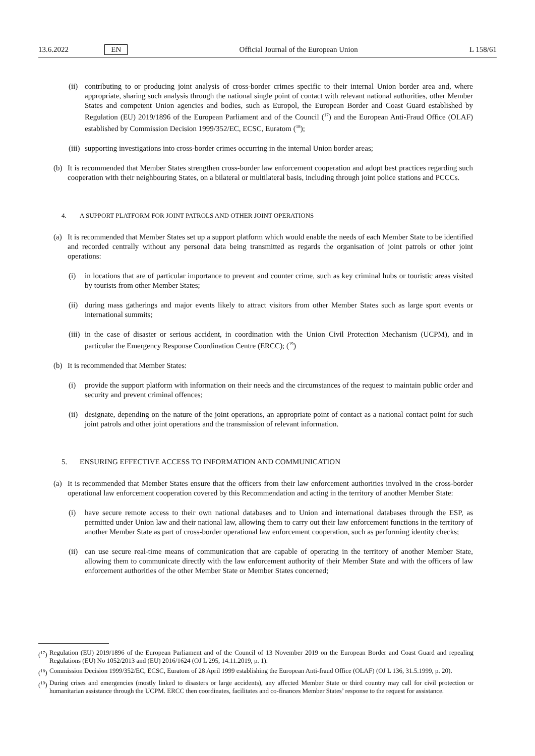13.6.2022 EN Official Journal of the European Union L 158/61
(ii)
contributing to or producing joint analysis of cross-border crimes specific to their internal Union border area and, where appropriate, sharing such analysis through the national single point of contact with relevant national authorities, other Member States and competent Union agencies and bodies, such as Europol, the European Border and Coast Guard established by Regulation (EU) 2019/1896 of the European Parliament and of the Council (<sup>17</sup>) and the European Anti-Fraud Office (OLAF) established by Commission Decision 1999/352/EC, ECSC, Euratom (<sup>18</sup>);
(iii)
supporting investigations into cross-border crimes occurring in the internal Union border areas;
(b) It is recommended that Member States strengthen cross-border law enforcement cooperation and adopt best practices regarding such cooperation with their neighbouring States, on a bilateral or multilateral basis, including through joint police stations and PCCCs.
4. A SUPPORT PLATFORM FOR JOINT PATROLS AND OTHER JOINT OPERATIONS
(a) It is recommended that Member States set up a support platform which would enable the needs of each Member State to be identified and recorded centrally without any personal data being transmitted as regards the organisation of joint patrols or other joint operations:
(i) in locations that are of particular importance to prevent and counter crime, such as key criminal hubs or touristic areas visited by tourists from other Member States;
(ii)
during mass gatherings and major events likely to attract visitors from other Member States such as large sport events or international summits;
(iii)
in the case of disaster or serious accident, in coordination with the Union Civil Protection Mechanism (UCPM), and in particular the Emergency Response Coordination Centre (ERCC); (<sup>19</sup>)
(b) It is recommended that Member States:
(i) provide the support platform with information on their needs and the circumstances of the request to maintain public order and security and prevent criminal offences;
(ii)
designate, depending on the nature of the joint operations, an appropriate point of contact as a national contact point for such joint patrols and other joint operations and the transmission of relevant information.
5. ENSURING EFFECTIVE ACCESS TO INFORMATION AND COMMUNICATION
(a) It is recommended that Member States ensure that the officers from their law enforcement authorities involved in the cross-border operational law enforcement cooperation covered by this Recommendation and acting in the territory of another Member State:
(i) have secure remote access to their own national databases and to Union and international databases through the ESP, as permitted under Union law and their national law, allowing them to carry out their law enforcement functions in the territory of another Member State as part of cross-border operational law enforcement cooperation, such as performing identity checks;
(ii)
can use secure real-time means of communication that are capable of operating in the territory of another Member State, allowing them to communicate directly with the law enforcement authority of their Member State and with the officers of law enforcement authorities of the other Member State or Member States concerned;
(<sup>17</sup>)
Regulation (EU) 2019/1896 of the European Parliament and of the Council of 13 November 2019 on the European Border and Coast Guard and repealing Regulations (EU) No 1052/2013 and (EU) 2016/1624 (OJ L 295, 14.11.2019, p. 1).
(<sup>18</sup>)
Commission Decision 1999/352/EC, ECSC, Euratom of 28 April 1999 establishing the European Anti-fraud Office (OLAF) (OJ L 136, 31.5.1999, p. 20).
(<sup>19</sup>)
During crises and emergencies (mostly linked to disasters or large accidents), any affected Member State or third country may call for civil protection or humanitarian assistance through the UCPM. ERCC then coordinates, facilitates and co-finances Member States’ response to the request for assistance.